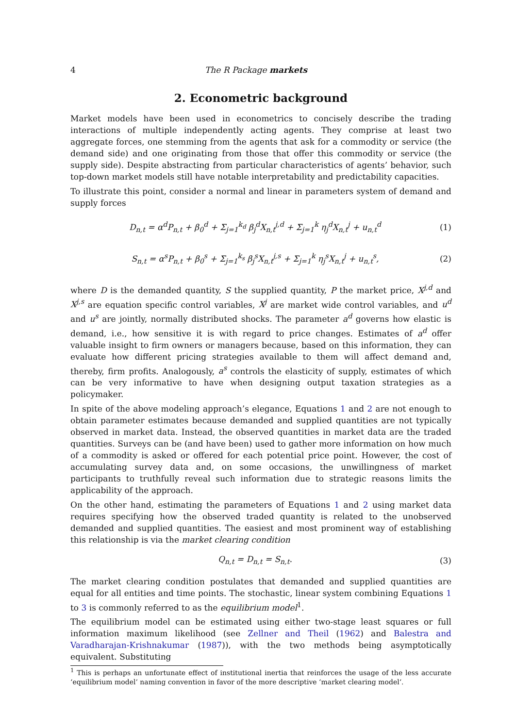4 The R Package markets
2. Econometric background
Market models have been used in econometrics to concisely describe the trading interactions of multiple independently acting agents. They comprise at least two aggregate forces, one stemming from the agents that ask for a commodity or service (the demand side) and one originating from those that offer this commodity or service (the supply side). Despite abstracting from particular characteristics of agents’ behavior, such top-down market models still have notable interpretability and predictability capacities.
To illustrate this point, consider a normal and linear in parameters system of demand and supply forces
D<sub>n,t</sub> = α<sup>d</sup>P<sub>n,t</sub> + β<sub>0</sub><sup>d</sup> + Σ<sub>j=1</sub><sup>k<sub>d</sub></sup> β<sub>j</sub><sup>d</sup>X<sub>n,t</sub><sup>j,d</sup> + Σ<sub>j=1</sub><sup>k</sup> η<sub>j</sub><sup>d</sup>X<sub>n,t</sub><sup>j</sup> + u<sub>n,t</sub><sup>d</sup> (1)
S<sub>n,t</sub> = α<sup>s</sup>P<sub>n,t</sub> + β<sub>0</sub><sup>s</sup> + Σ<sub>j=1</sub><sup>k<sub>s</sub></sup> β<sub>j</sub><sup>s</sup>X<sub>n,t</sub><sup>j,s</sup> + Σ<sub>j=1</sub><sup>k</sup> η<sub>j</sub><sup>s</sup>X<sub>n,t</sub><sup>j</sup> + u<sub>n,t</sub><sup>s</sup>, (2)
where D is the demanded quantity, S the supplied quantity, P the market price, X<sup>j,d</sup> and X<sup>j,s</sup> are equation specific control variables, X<sup>j</sup> are market wide control variables, and u<sup>d</sup> and u<sup>s</sup> are jointly, normally distributed shocks. The parameter a<sup>d</sup> governs how elastic is demand, i.e., how sensitive it is with regard to price changes. Estimates of a<sup>d</sup> offer valuable insight to firm owners or managers because, based on this information, they can evaluate how different pricing strategies available to them will affect demand and, thereby, firm profits. Analogously, a<sup>s</sup> controls the elasticity of supply, estimates of which can be very informative to have when designing output taxation strategies as a policymaker.
In spite of the above modeling approach’s elegance, Equations 1 and 2 are not enough to obtain parameter estimates because demanded and supplied quantities are not typically observed in market data. Instead, the observed quantities in market data are the traded quantities. Surveys can be (and have been) used to gather more information on how much of a commodity is asked or offered for each potential price point. However, the cost of accumulating survey data and, on some occasions, the unwillingness of market participants to truthfully reveal such information due to strategic reasons limits the applicability of the approach.
On the other hand, estimating the parameters of Equations 1 and 2 using market data requires specifying how the observed traded quantity is related to the unobserved demanded and supplied quantities. The easiest and most prominent way of establishing this relationship is via the market clearing condition
Q<sub>n,t</sub> = D<sub>n,t</sub> = S<sub>n,t</sub>. (3)
The market clearing condition postulates that demanded and supplied quantities are equal for all entities and time points. The stochastic, linear system combining Equations 1 to 3 is commonly referred to as the equilibrium model<sup>1</sup>.
The equilibrium model can be estimated using either two-stage least squares or full information maximum likelihood (see Zellner and Theil (1962) and Balestra and Varadharajan-Krishnakumar (1987)), with the two methods being asymptotically equivalent. Substituting
<sup>1</sup> This is perhaps an unfortunate effect of institutional inertia that reinforces the usage of the less accurate ‘equilibrium model’ naming convention in favor of the more descriptive ‘market clearing model‘.